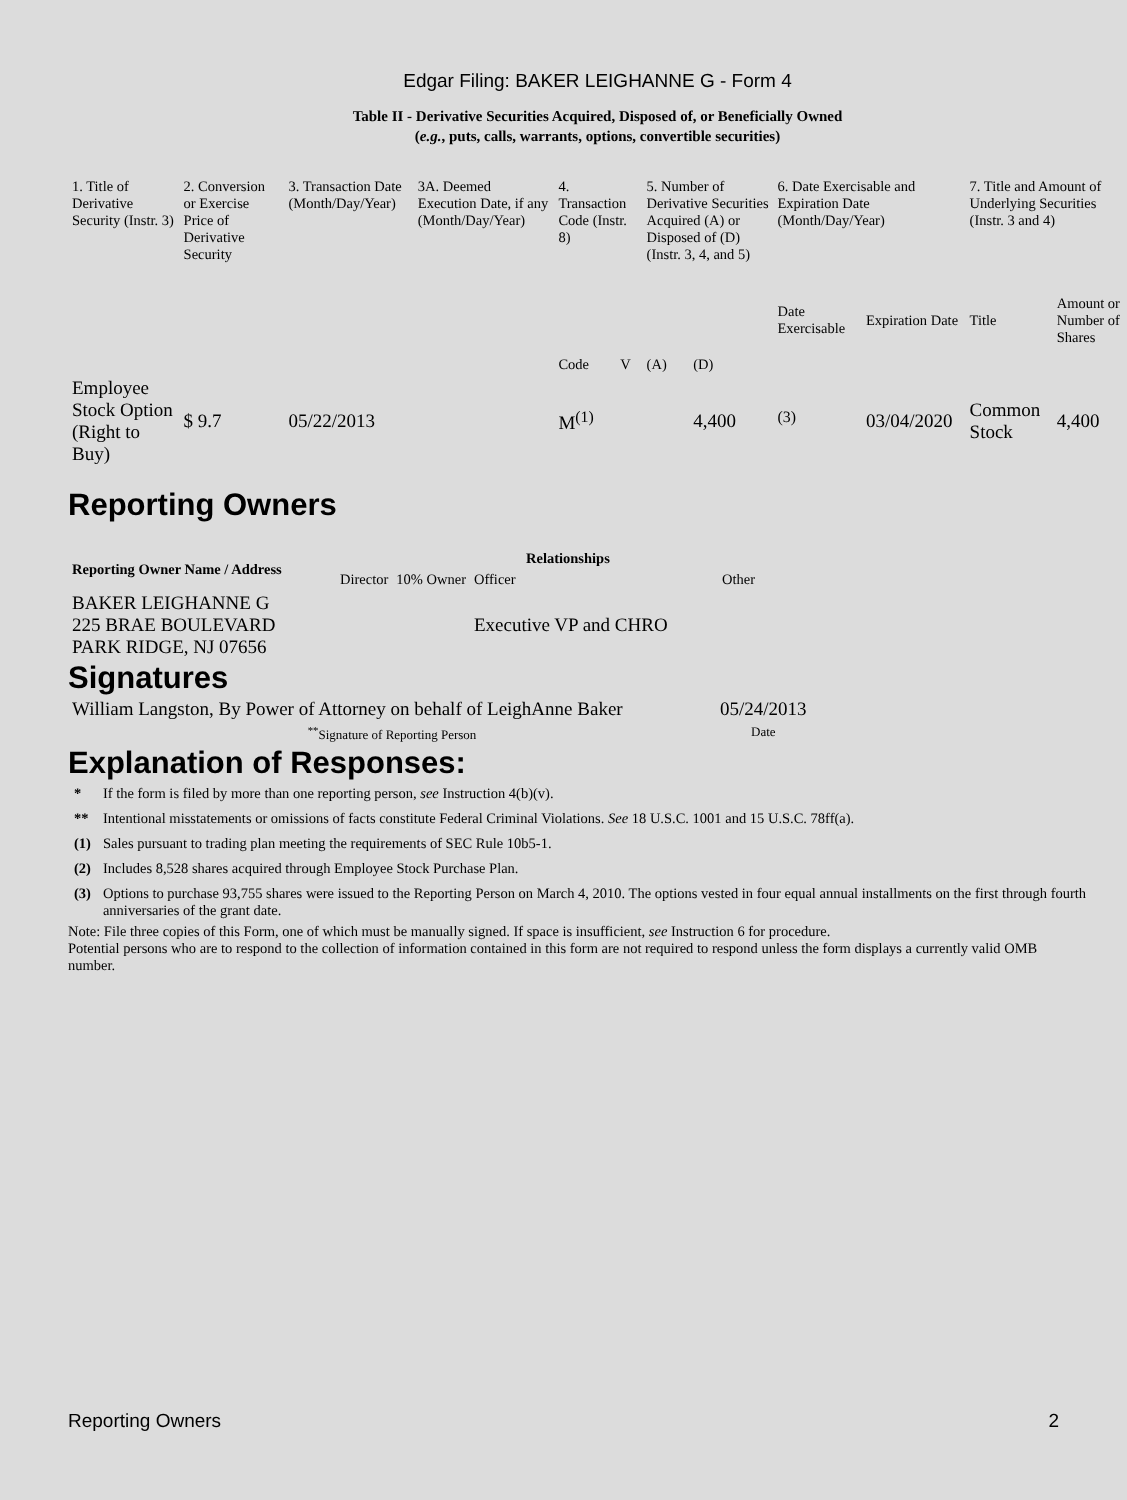Edgar Filing: BAKER LEIGHANNE G - Form 4
Table II - Derivative Securities Acquired, Disposed of, or Beneficially Owned
(e.g., puts, calls, warrants, options, convertible securities)
| 1. Title of Derivative Security (Instr. 3) | 2. Conversion or Exercise Price of Derivative Security | 3. Transaction Date (Month/Day/Year) | 3A. Deemed Execution Date, if any (Month/Day/Year) | 4. Transaction Code (Instr. 8) | | 5. Number of Derivative Securities Acquired (A) or Disposed of (D) (Instr. 3, 4, and 5) | | 6. Date Exercisable and Expiration Date (Month/Day/Year) | | 7. Title and Amount of Underlying Securities (Instr. 3 and 4) | |
| --- | --- | --- | --- | --- | --- | --- | --- | --- | --- | --- | --- |
| | | | | Code | V | (A) | (D) | Date Exercisable | Expiration Date | Title | Amount or Number of Shares |
| Employee Stock Option (Right to Buy) | $ 9.7 | 05/22/2013 | | M<sup>(1)</sup> | | | 4,400 | <sup>(3)</sup> | 03/04/2020 | Common Stock | 4,400 |
Reporting Owners
| Reporting Owner Name / Address | Relationships | | | |
| --- | --- | --- | --- | --- |
| | Director | 10% Owner | Officer | Other |
| BAKER LEIGHANNE G 225 BRAE BOULEVARD PARK RIDGE, NJ 07656 | | | Executive VP and CHRO | |
Signatures
| William Langston, By Power of Attorney on behalf of LeighAnne Baker | 05/24/2013 |
| <sup>**</sup> Signature of Reporting Person | Date |
Explanation of Responses:
| * | If the form is filed by more than one reporting person, see Instruction 4(b)(v). |
| ** | Intentional misstatements or omissions of facts constitute Federal Criminal Violations. See 18 U.S.C. 1001 and 15 U.S.C. 78ff(a). |
| (1) | Sales pursuant to trading plan meeting the requirements of SEC Rule 10b5-1. |
| (2) | Includes 8,528 shares acquired through Employee Stock Purchase Plan. |
| (3) | Options to purchase 93,755 shares were issued to the Reporting Person on March 4, 2010. The options vested in four equal annual installments on the first through fourth anniversaries of the grant date. |
Note: File three copies of this Form, one of which must be manually signed. If space is insufficient, see Instruction 6 for procedure.
Potential persons who are to respond to the collection of information contained in this form are not required to respond unless the form displays a currently valid OMB number.
Reporting Owners 2